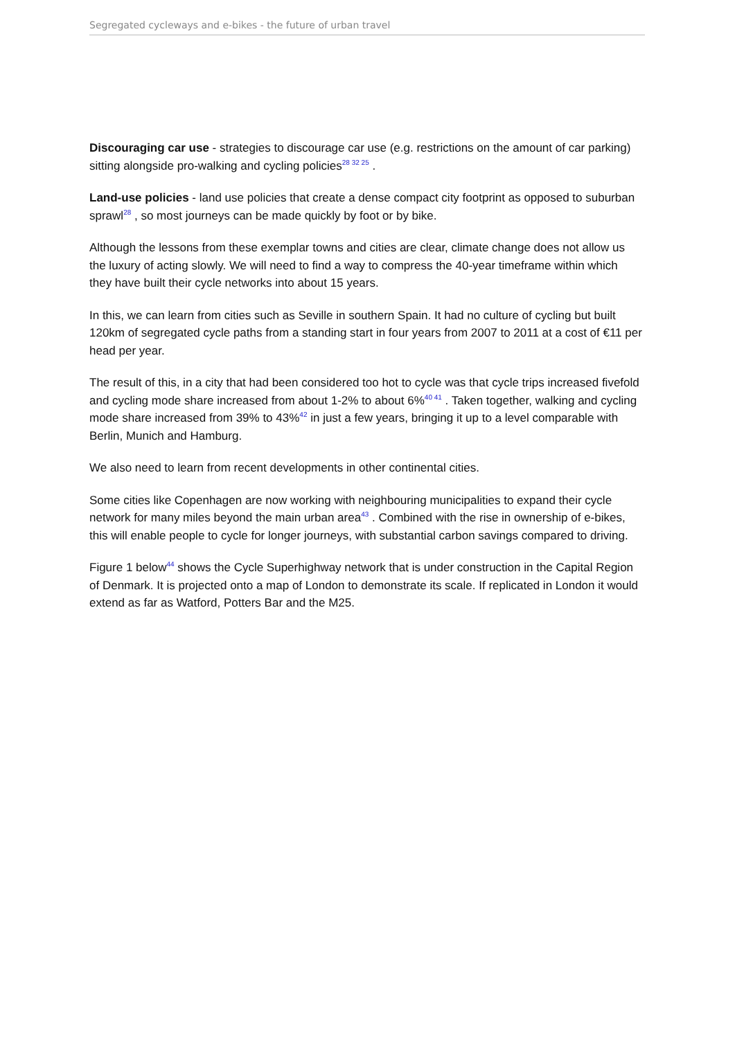Segregated cycleways and e-bikes - the future of urban travel
Discouraging car use - strategies to discourage car use (e.g. restrictions on the amount of car parking) sitting alongside pro-walking and cycling policies<sup>28 32 25</sup> .
Land-use policies - land use policies that create a dense compact city footprint as opposed to suburban sprawl<sup>28</sup> , so most journeys can be made quickly by foot or by bike.
Although the lessons from these exemplar towns and cities are clear, climate change does not allow us the luxury of acting slowly. We will need to find a way to compress the 40-year timeframe within which they have built their cycle networks into about 15 years.
In this, we can learn from cities such as Seville in southern Spain. It had no culture of cycling but built 120km of segregated cycle paths from a standing start in four years from 2007 to 2011 at a cost of €11 per head per year.
The result of this, in a city that had been considered too hot to cycle was that cycle trips increased fivefold and cycling mode share increased from about 1-2% to about 6%<sup>40 41</sup> . Taken together, walking and cycling mode share increased from 39% to 43%<sup>42</sup> in just a few years, bringing it up to a level comparable with Berlin, Munich and Hamburg.
We also need to learn from recent developments in other continental cities.
Some cities like Copenhagen are now working with neighbouring municipalities to expand their cycle network for many miles beyond the main urban area<sup>43</sup> . Combined with the rise in ownership of e-bikes, this will enable people to cycle for longer journeys, with substantial carbon savings compared to driving.
Figure 1 below<sup>44</sup> shows the Cycle Superhighway network that is under construction in the Capital Region of Denmark. It is projected onto a map of London to demonstrate its scale. If replicated in London it would extend as far as Watford, Potters Bar and the M25.